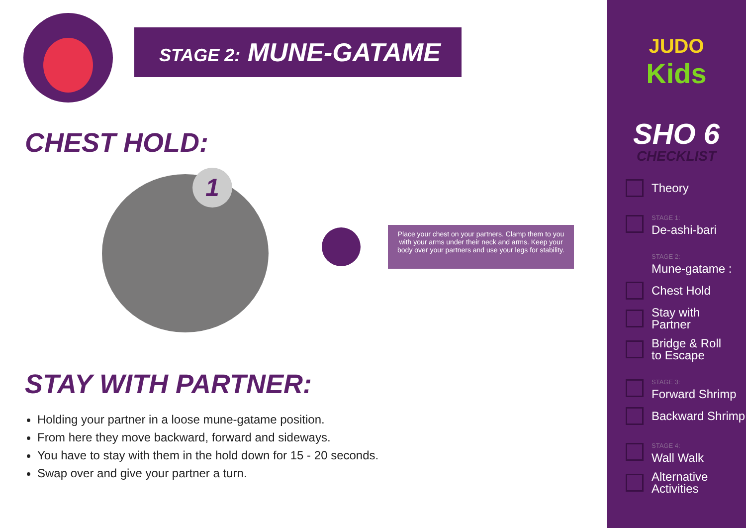STAGE 2: MUNE-GATAME
CHEST HOLD:
1
Place your chest on your partners. Clamp them to you with your arms under their neck and arms. Keep your body over your partners and use your legs for stability.
STAY WITH PARTNER:
Holding your partner in a loose mune-gatame position.
From here they move backward, forward and sideways.
You have to stay with them in the hold down for 15 - 20 seconds.
Swap over and give your partner a turn.
JUDO
Kids
SHO 6
CHECKLIST
Theory
STAGE 1:
De-ashi-bari
STAGE 2:
Mune-gatame :
Chest Hold
Stay with
Partner
Bridge & Roll
to Escape
STAGE 3:
Forward Shrimp
Backward Shrimp
STAGE 4:
Wall Walk
Alternative
Activities